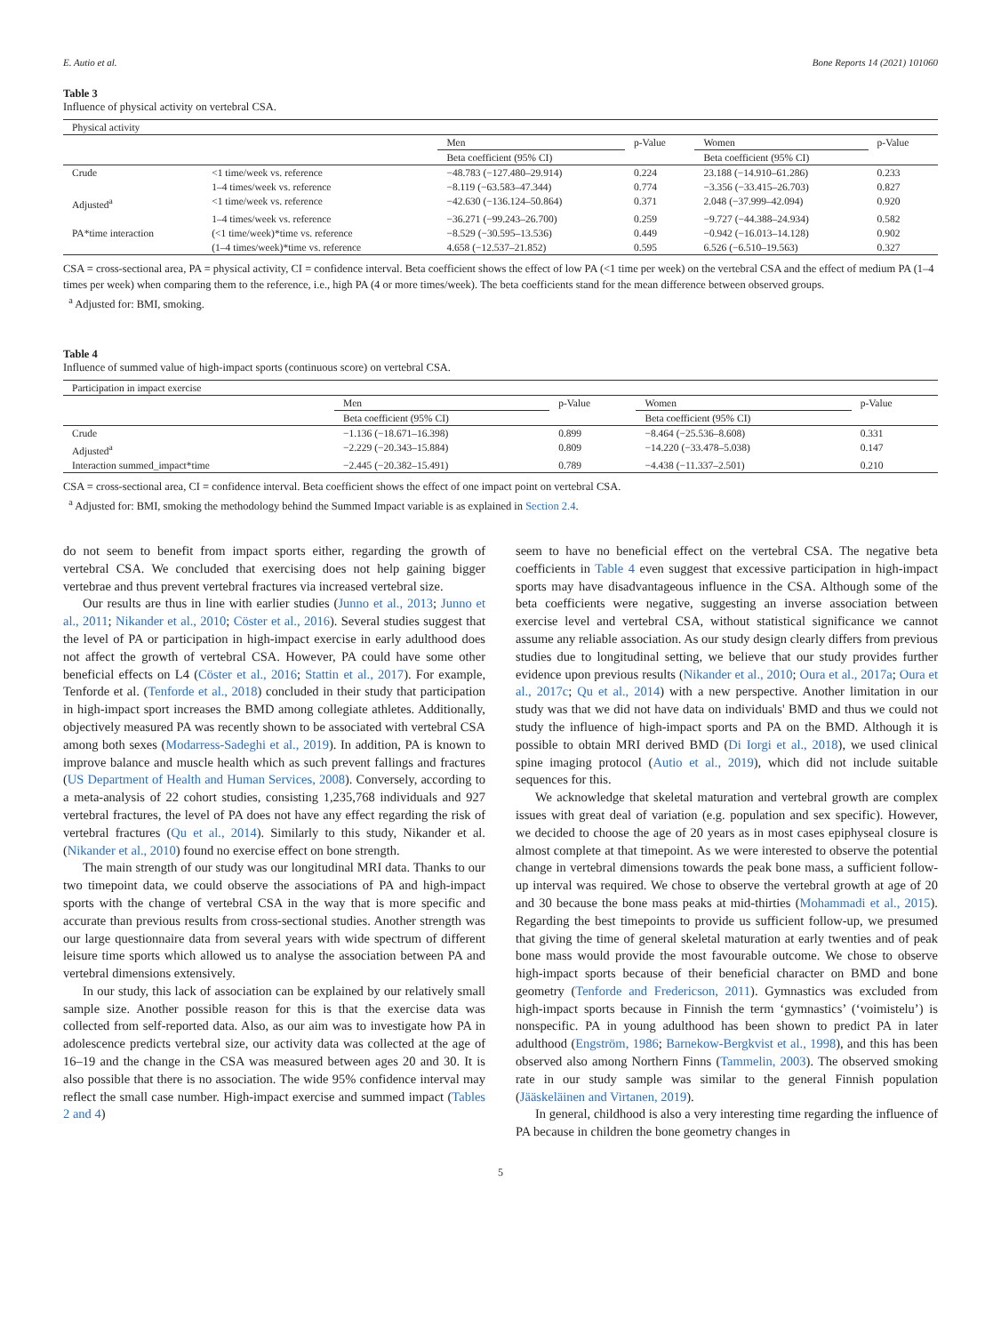E. Autio et al. Bone Reports 14 (2021) 101060
Table 3
Influence of physical activity on vertebral CSA.
| Physical activity | | | | | |
| --- | --- | --- | --- | --- | --- |
| | | Men | p-Value | Women | p-Value |
| | | Beta coefficient (95% CI) | | Beta coefficient (95% CI) | |
| Crude | <1 time/week vs. reference | −48.783 (−127.480–29.914) | 0.224 | 23.188 (−14.910–61.286) | 0.233 |
| | 1–4 times/week vs. reference | −8.119 (−63.583–47.344) | 0.774 | −3.356 (−33.415–26.703) | 0.827 |
| Adjusted<sup>a</sup> | <1 time/week vs. reference | −42.630 (−136.124–50.864) | 0.371 | 2.048 (−37.999–42.094) | 0.920 |
| | 1–4 times/week vs. reference | −36.271 (−99.243–26.700) | 0.259 | −9.727 (−44.388–24.934) | 0.582 |
| PA*time interaction | (<1 time/week)*time vs. reference | −8.529 (−30.595–13.536) | 0.449 | −0.942 (−16.013–14.128) | 0.902 |
| | (1–4 times/week)*time vs. reference | 4.658 (−12.537–21.852) | 0.595 | 6.526 (−6.510–19.563) | 0.327 |
CSA = cross-sectional area, PA = physical activity, CI = confidence interval. Beta coefficient shows the effect of low PA (<1 time per week) on the vertebral CSA and the effect of medium PA (1–4 times per week) when comparing them to the reference, i.e., high PA (4 or more times/week). The beta coefficients stand for the mean difference between observed groups.
<sup>a</sup> Adjusted for: BMI, smoking.
Table 4
Influence of summed value of high-impact sports (continuous score) on vertebral CSA.
| Participation in impact exercise | | | | |
| --- | --- | --- | --- | --- |
| | Men | p-Value | Women | p-Value |
| | Beta coefficient (95% CI) | | Beta coefficient (95% CI) | |
| Crude | −1.136 (−18.671–16.398) | 0.899 | −8.464 (−25.536–8.608) | 0.331 |
| Adjusted<sup>a</sup> | −2.229 (−20.343–15.884) | 0.809 | −14.220 (−33.478–5.038) | 0.147 |
| Interaction summed_impact*time | −2.445 (−20.382–15.491) | 0.789 | −4.438 (−11.337–2.501) | 0.210 |
CSA = cross-sectional area, CI = confidence interval. Beta coefficient shows the effect of one impact point on vertebral CSA.
<sup>a</sup> Adjusted for: BMI, smoking the methodology behind the Summed Impact variable is as explained in Section 2.4.
do not seem to benefit from impact sports either, regarding the growth of vertebral CSA. We concluded that exercising does not help gaining bigger vertebrae and thus prevent vertebral fractures via increased vertebral size.
Our results are thus in line with earlier studies (Junno et al., 2013; Junno et al., 2011; Nikander et al., 2010; Cöster et al., 2016). Several studies suggest that the level of PA or participation in high-impact exercise in early adulthood does not affect the growth of vertebral CSA. However, PA could have some other beneficial effects on L4 (Cöster et al., 2016; Stattin et al., 2017). For example, Tenforde et al. (Tenforde et al., 2018) concluded in their study that participation in high-impact sport increases the BMD among collegiate athletes. Additionally, objectively measured PA was recently shown to be associated with vertebral CSA among both sexes (Modarress-Sadeghi et al., 2019). In addition, PA is known to improve balance and muscle health which as such prevent fallings and fractures (US Department of Health and Human Services, 2008). Conversely, according to a meta-analysis of 22 cohort studies, consisting 1,235,768 individuals and 927 vertebral fractures, the level of PA does not have any effect regarding the risk of vertebral fractures (Qu et al., 2014). Similarly to this study, Nikander et al. (Nikander et al., 2010) found no exercise effect on bone strength.
The main strength of our study was our longitudinal MRI data. Thanks to our two timepoint data, we could observe the associations of PA and high-impact sports with the change of vertebral CSA in the way that is more specific and accurate than previous results from cross-sectional studies. Another strength was our large questionnaire data from several years with wide spectrum of different leisure time sports which allowed us to analyse the association between PA and vertebral dimensions extensively.
In our study, this lack of association can be explained by our relatively small sample size. Another possible reason for this is that the exercise data was collected from self-reported data. Also, as our aim was to investigate how PA in adolescence predicts vertebral size, our activity data was collected at the age of 16–19 and the change in the CSA was measured between ages 20 and 30. It is also possible that there is no association. The wide 95% confidence interval may reflect the small case number. High-impact exercise and summed impact (Tables 2 and 4)
seem to have no beneficial effect on the vertebral CSA. The negative beta coefficients in Table 4 even suggest that excessive participation in high-impact sports may have disadvantageous influence in the CSA. Although some of the beta coefficients were negative, suggesting an inverse association between exercise level and vertebral CSA, without statistical significance we cannot assume any reliable association. As our study design clearly differs from previous studies due to longitudinal setting, we believe that our study provides further evidence upon previous results (Nikander et al., 2010; Oura et al., 2017a; Oura et al., 2017c; Qu et al., 2014) with a new perspective. Another limitation in our study was that we did not have data on individuals' BMD and thus we could not study the influence of high-impact sports and PA on the BMD. Although it is possible to obtain MRI derived BMD (Di Iorgi et al., 2018), we used clinical spine imaging protocol (Autio et al., 2019), which did not include suitable sequences for this.
We acknowledge that skeletal maturation and vertebral growth are complex issues with great deal of variation (e.g. population and sex specific). However, we decided to choose the age of 20 years as in most cases epiphyseal closure is almost complete at that timepoint. As we were interested to observe the potential change in vertebral dimensions towards the peak bone mass, a sufficient follow-up interval was required. We chose to observe the vertebral growth at age of 20 and 30 because the bone mass peaks at mid-thirties (Mohammadi et al., 2015). Regarding the best timepoints to provide us sufficient follow-up, we presumed that giving the time of general skeletal maturation at early twenties and of peak bone mass would provide the most favourable outcome. We chose to observe high-impact sports because of their beneficial character on BMD and bone geometry (Tenforde and Fredericson, 2011). Gymnastics was excluded from high-impact sports because in Finnish the term ‘gymnastics’ (‘voimistelu’) is nonspecific. PA in young adulthood has been shown to predict PA in later adulthood (Engström, 1986; Barnekow-Bergkvist et al., 1998), and this has been observed also among Northern Finns (Tammelin, 2003). The observed smoking rate in our study sample was similar to the general Finnish population (Jääskeläinen and Virtanen, 2019).
In general, childhood is also a very interesting time regarding the influence of PA because in children the bone geometry changes in
5